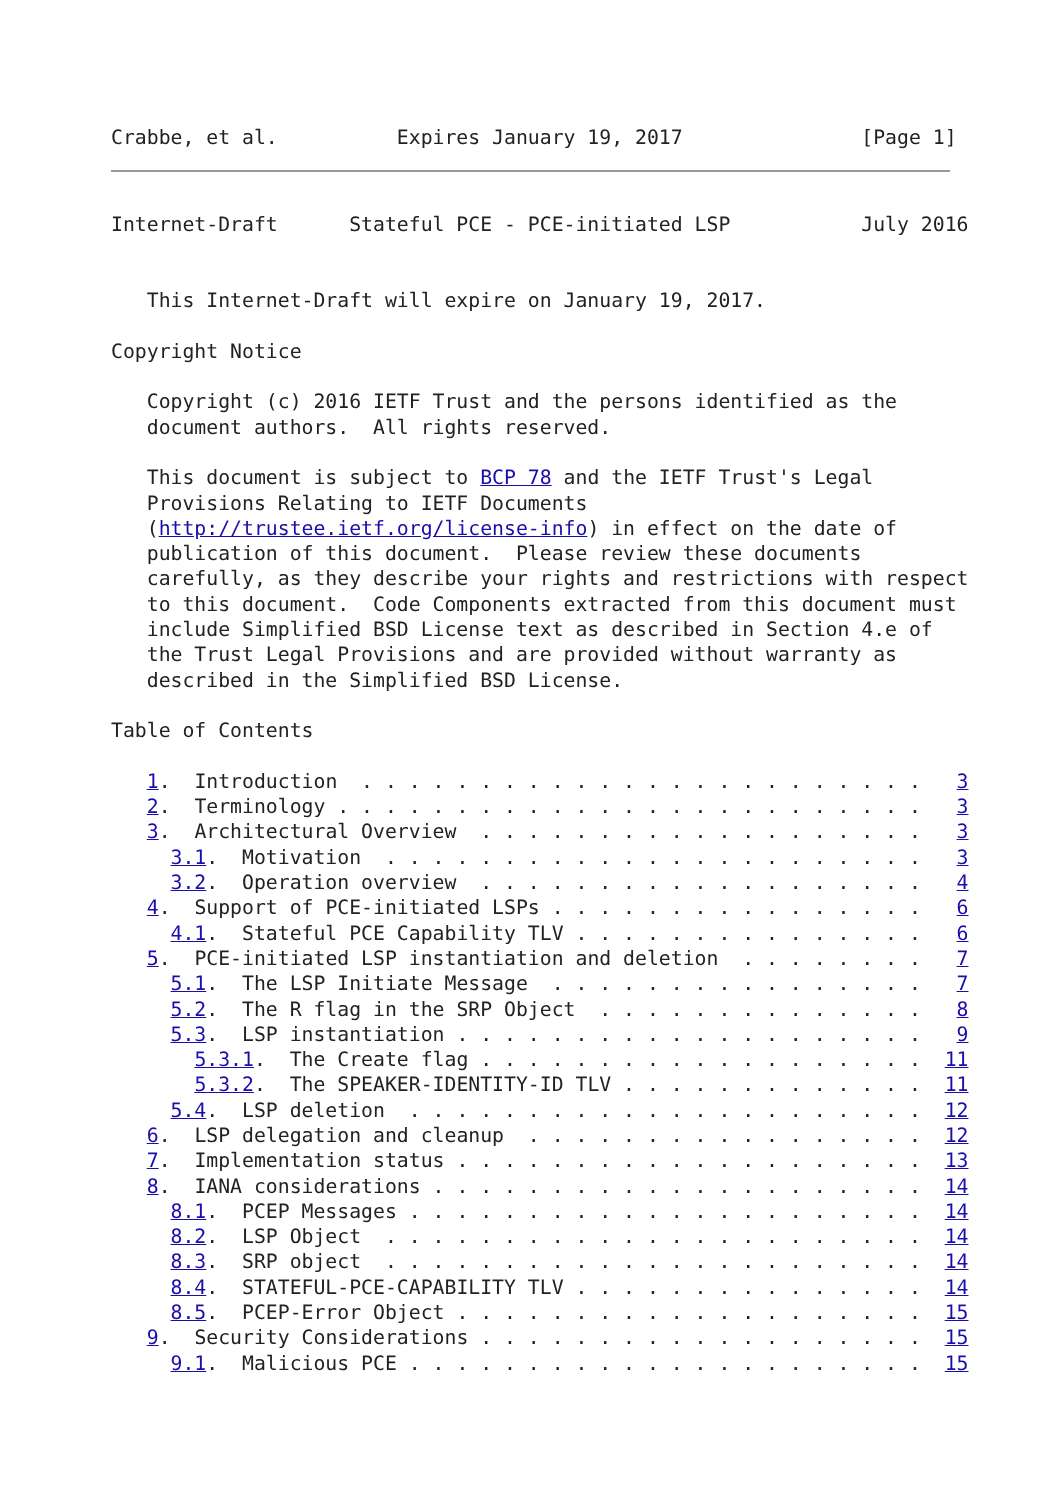Crabbe, et al.          Expires January 19, 2017               [Page 1]
Internet-Draft      Stateful PCE - PCE-initiated LSP           July 2016


   This Internet-Draft will expire on January 19, 2017.

Copyright Notice

   Copyright (c) 2016 IETF Trust and the persons identified as the
   document authors.  All rights reserved.

   This document is subject to BCP 78 and the IETF Trust's Legal
   Provisions Relating to IETF Documents
   (http://trustee.ietf.org/license-info) in effect on the date of
   publication of this document.  Please review these documents
   carefully, as they describe your rights and restrictions with respect
   to this document.  Code Components extracted from this document must
   include Simplified BSD License text as described in Section 4.e of
   the Trust Legal Provisions and are provided without warranty as
   described in the Simplified BSD License.

Table of Contents

   1.  Introduction  . . . . . . . . . . . . . . . . . . . . . . . .   3
   2.  Terminology . . . . . . . . . . . . . . . . . . . . . . . . .   3
   3.  Architectural Overview  . . . . . . . . . . . . . . . . . . .   3
     3.1.  Motivation  . . . . . . . . . . . . . . . . . . . . . . .   3
     3.2.  Operation overview  . . . . . . . . . . . . . . . . . . .   4
   4.  Support of PCE-initiated LSPs . . . . . . . . . . . . . . . .   6
     4.1.  Stateful PCE Capability TLV . . . . . . . . . . . . . . .   6
   5.  PCE-initiated LSP instantiation and deletion  . . . . . . . .   7
     5.1.  The LSP Initiate Message  . . . . . . . . . . . . . . . .   7
     5.2.  The R flag in the SRP Object  . . . . . . . . . . . . . .   8
     5.3.  LSP instantiation . . . . . . . . . . . . . . . . . . . .   9
       5.3.1.  The Create flag . . . . . . . . . . . . . . . . . . .  11
       5.3.2.  The SPEAKER-IDENTITY-ID TLV . . . . . . . . . . . . .  11
     5.4.  LSP deletion  . . . . . . . . . . . . . . . . . . . . . .  12
   6.  LSP delegation and cleanup  . . . . . . . . . . . . . . . . .  12
   7.  Implementation status . . . . . . . . . . . . . . . . . . . .  13
   8.  IANA considerations . . . . . . . . . . . . . . . . . . . . .  14
     8.1.  PCEP Messages . . . . . . . . . . . . . . . . . . . . . .  14
     8.2.  LSP Object  . . . . . . . . . . . . . . . . . . . . . . .  14
     8.3.  SRP object  . . . . . . . . . . . . . . . . . . . . . . .  14
     8.4.  STATEFUL-PCE-CAPABILITY TLV . . . . . . . . . . . . . . .  14
     8.5.  PCEP-Error Object . . . . . . . . . . . . . . . . . . . .  15
   9.  Security Considerations . . . . . . . . . . . . . . . . . . .  15
     9.1.  Malicious PCE . . . . . . . . . . . . . . . . . . . . . .  15